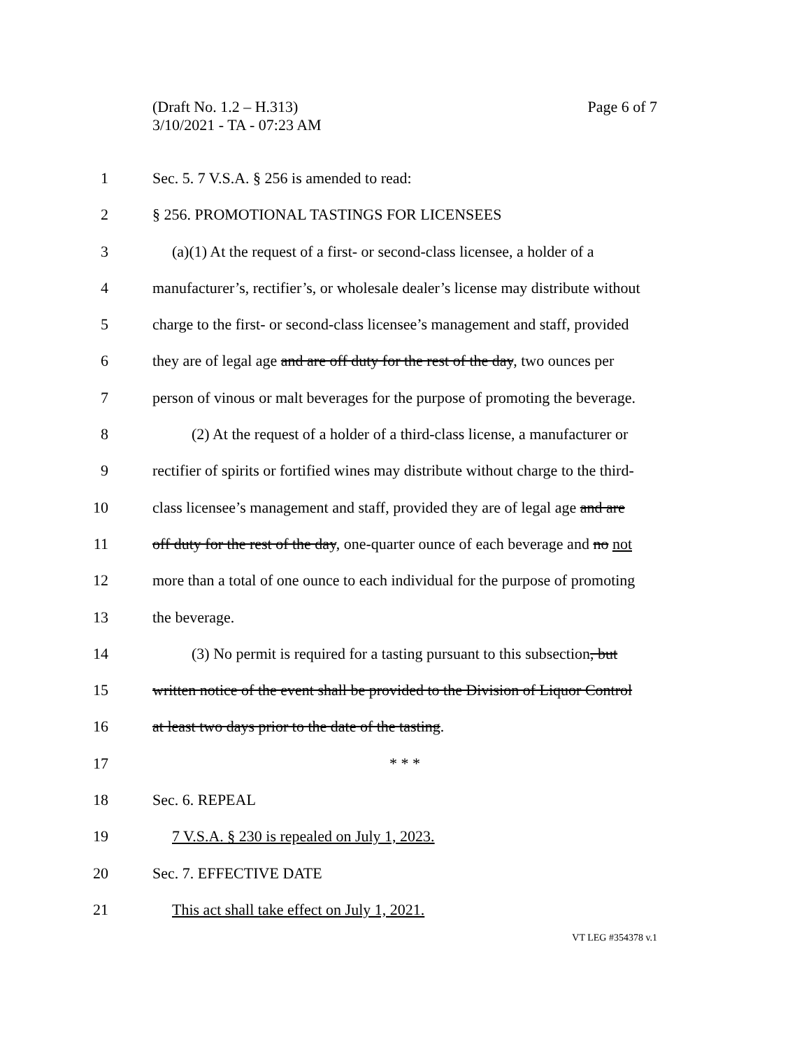Page 6 of 7 (Draft No. 1.2 – H.313)
3/10/2021 - TA - 07:23 AM
1 Sec. 5. 7 V.S.A. § 256 is amended to read:
2 § 256. PROMOTIONAL TASTINGS FOR LICENSEES
3 (a)(1) At the request of a first- or second-class licensee, a holder of a
4 manufacturer’s, rectifier’s, or wholesale dealer’s license may distribute without
5 charge to the first- or second-class licensee’s management and staff, provided
6 they are of legal age and are off duty for the rest of the day, two ounces per
7 person of vinous or malt beverages for the purpose of promoting the beverage.
8 (2) At the request of a holder of a third-class license, a manufacturer or
9 rectifier of spirits or fortified wines may distribute without charge to the third-
10 class licensee’s management and staff, provided they are of legal age and are
11 off duty for the rest of the day, one-quarter ounce of each beverage and no not
12 more than a total of one ounce to each individual for the purpose of promoting
13 the beverage.
14 (3) No permit is required for a tasting pursuant to this subsection, but
15 written notice of the event shall be provided to the Division of Liquor Control
16 at least two days prior to the date of the tasting.
17 * * *
18 Sec. 6. REPEAL
19 7 V.S.A. § 230 is repealed on July 1, 2023.
20 Sec. 7. EFFECTIVE DATE
21 This act shall take effect on July 1, 2021.
VT LEG #354378 v.1